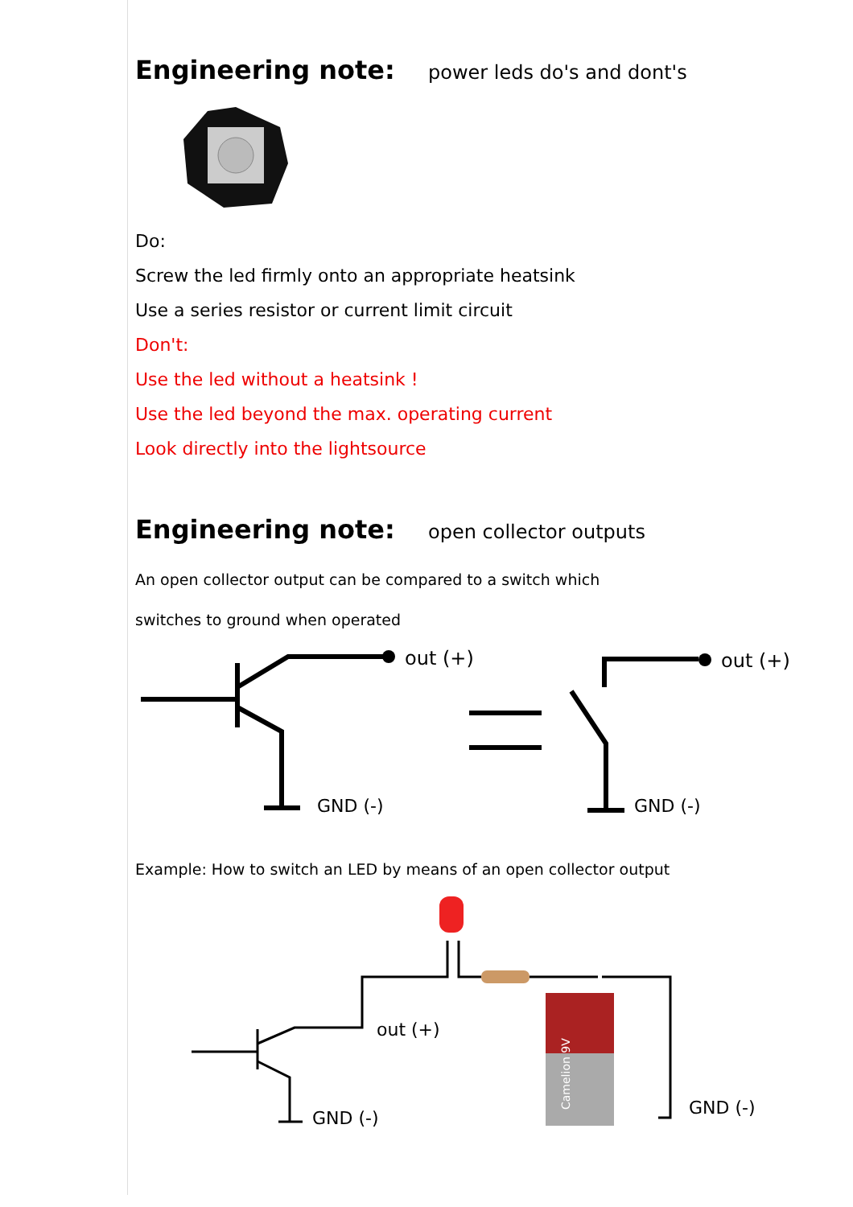Engineering note: power leds do's and dont's
Do:
Screw the led firmly onto an appropriate heatsink
Use a series resistor or current limit circuit
Don't:
Use the led without a heatsink !
Use the led beyond the max. operating current
Look directly into the lightsource
Engineering note: open collector outputs
An open collector output can be compared to a switch which
switches to ground when operated
out (+)
out (+)
GND (-)
GND (-)
Example: How to switch an LED by means of an open collector output
out (+)
GND (-)
GND (-)
Camelion 9V